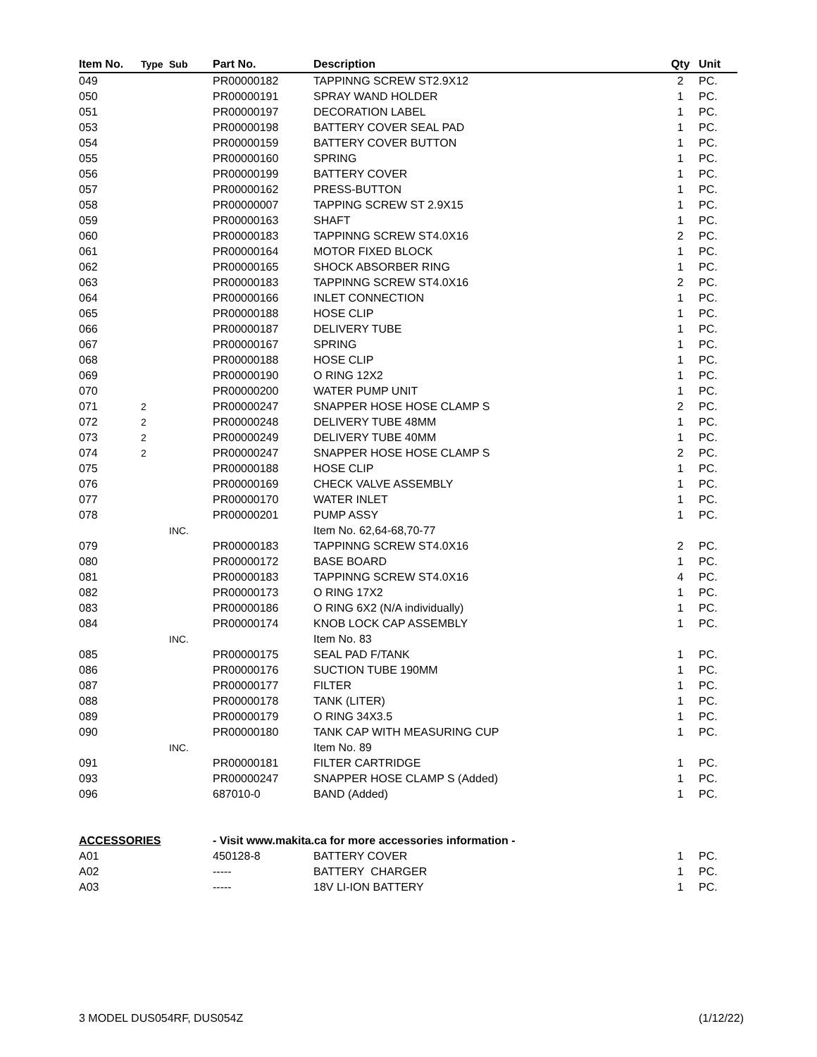| Item No. | Type | Sub | Part No. | Description | Qty | Unit |
| --- | --- | --- | --- | --- | --- | --- |
| 049 | | | PR00000182 | TAPPINNG SCREW ST2.9X12 | 2 | PC. |
| 050 | | | PR00000191 | SPRAY WAND HOLDER | 1 | PC. |
| 051 | | | PR00000197 | DECORATION LABEL | 1 | PC. |
| 053 | | | PR00000198 | BATTERY COVER SEAL PAD | 1 | PC. |
| 054 | | | PR00000159 | BATTERY COVER BUTTON | 1 | PC. |
| 055 | | | PR00000160 | SPRING | 1 | PC. |
| 056 | | | PR00000199 | BATTERY COVER | 1 | PC. |
| 057 | | | PR00000162 | PRESS-BUTTON | 1 | PC. |
| 058 | | | PR00000007 | TAPPING SCREW ST 2.9X15 | 1 | PC. |
| 059 | | | PR00000163 | SHAFT | 1 | PC. |
| 060 | | | PR00000183 | TAPPINNG SCREW ST4.0X16 | 2 | PC. |
| 061 | | | PR00000164 | MOTOR FIXED BLOCK | 1 | PC. |
| 062 | | | PR00000165 | SHOCK ABSORBER RING | 1 | PC. |
| 063 | | | PR00000183 | TAPPINNG SCREW ST4.0X16 | 2 | PC. |
| 064 | | | PR00000166 | INLET CONNECTION | 1 | PC. |
| 065 | | | PR00000188 | HOSE CLIP | 1 | PC. |
| 066 | | | PR00000187 | DELIVERY TUBE | 1 | PC. |
| 067 | | | PR00000167 | SPRING | 1 | PC. |
| 068 | | | PR00000188 | HOSE CLIP | 1 | PC. |
| 069 | | | PR00000190 | O RING 12X2 | 1 | PC. |
| 070 | | | PR00000200 | WATER PUMP UNIT | 1 | PC. |
| 071 | 2 | | PR00000247 | SNAPPER HOSE HOSE CLAMP S | 2 | PC. |
| 072 | 2 | | PR00000248 | DELIVERY TUBE 48MM | 1 | PC. |
| 073 | 2 | | PR00000249 | DELIVERY TUBE 40MM | 1 | PC. |
| 074 | 2 | | PR00000247 | SNAPPER HOSE HOSE CLAMP S | 2 | PC. |
| 075 | | | PR00000188 | HOSE CLIP | 1 | PC. |
| 076 | | | PR00000169 | CHECK VALVE ASSEMBLY | 1 | PC. |
| 077 | | | PR00000170 | WATER INLET | 1 | PC. |
| 078 | | | PR00000201 | PUMP ASSY | 1 | PC. |
| | | INC. | | Item No. 62,64-68,70-77 | | |
| 079 | | | PR00000183 | TAPPINNG SCREW ST4.0X16 | 2 | PC. |
| 080 | | | PR00000172 | BASE BOARD | 1 | PC. |
| 081 | | | PR00000183 | TAPPINNG SCREW ST4.0X16 | 4 | PC. |
| 082 | | | PR00000173 | O RING 17X2 | 1 | PC. |
| 083 | | | PR00000186 | O RING 6X2 (N/A individually) | 1 | PC. |
| 084 | | | PR00000174 | KNOB LOCK CAP ASSEMBLY | 1 | PC. |
| | | INC. | | Item No. 83 | | |
| 085 | | | PR00000175 | SEAL PAD F/TANK | 1 | PC. |
| 086 | | | PR00000176 | SUCTION TUBE 190MM | 1 | PC. |
| 087 | | | PR00000177 | FILTER | 1 | PC. |
| 088 | | | PR00000178 | TANK (LITER) | 1 | PC. |
| 089 | | | PR00000179 | O RING 34X3.5 | 1 | PC. |
| 090 | | | PR00000180 | TANK CAP WITH MEASURING CUP | 1 | PC. |
| | | INC. | | Item No. 89 | | |
| 091 | | | PR00000181 | FILTER CARTRIDGE | 1 | PC. |
| 093 | | | PR00000247 | SNAPPER HOSE CLAMP S (Added) | 1 | PC. |
| 096 | | | 687010-0 | BAND (Added) | 1 | PC. |
| ACCESSORIES | | | - Visit www.makita.ca for more accessories information - | | | |
| A01 | | | 450128-8 | BATTERY COVER | 1 | PC. |
| A02 | | | ----- | BATTERY CHARGER | 1 | PC. |
| A03 | | | ----- | 18V LI-ION BATTERY | 1 | PC. |
3 MODEL DUS054RF, DUS054Z (1/12/22)